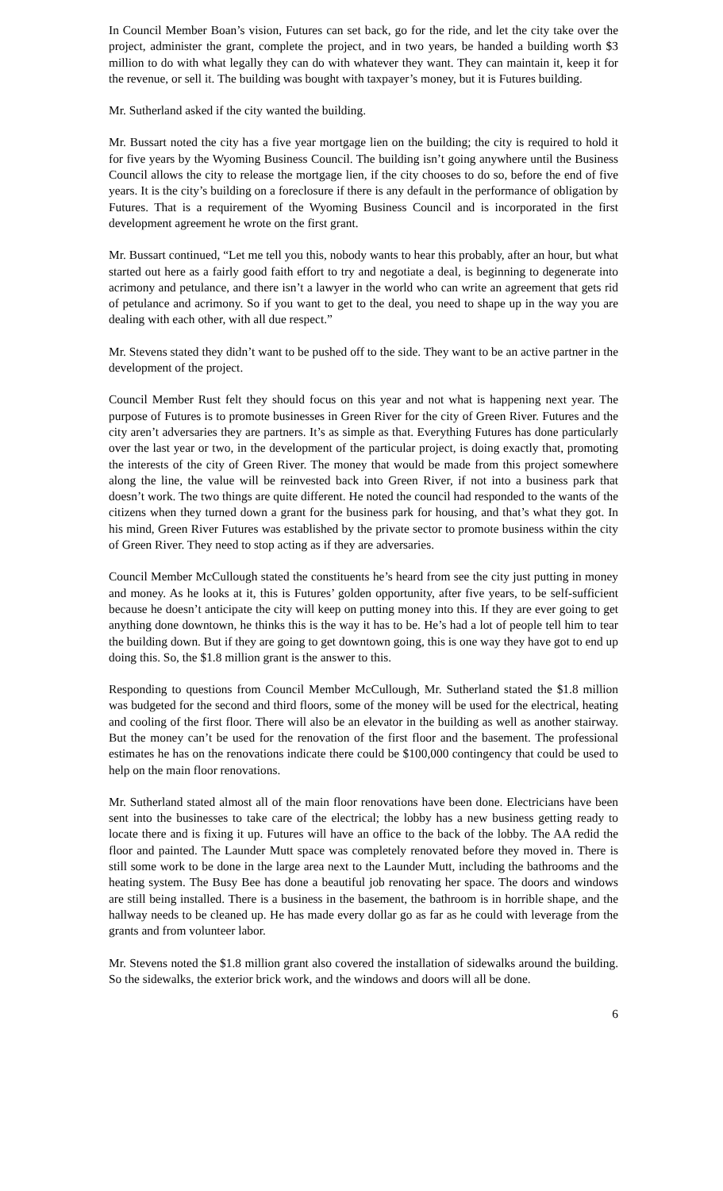In Council Member Boan’s vision, Futures can set back, go for the ride, and let the city take over the project, administer the grant, complete the project, and in two years, be handed a building worth $3 million to do with what legally they can do with whatever they want. They can maintain it, keep it for the revenue, or sell it. The building was bought with taxpayer’s money, but it is Futures building.
Mr. Sutherland asked if the city wanted the building.
Mr. Bussart noted the city has a five year mortgage lien on the building; the city is required to hold it for five years by the Wyoming Business Council. The building isn’t going anywhere until the Business Council allows the city to release the mortgage lien, if the city chooses to do so, before the end of five years. It is the city’s building on a foreclosure if there is any default in the performance of obligation by Futures. That is a requirement of the Wyoming Business Council and is incorporated in the first development agreement he wrote on the first grant.
Mr. Bussart continued, “Let me tell you this, nobody wants to hear this probably, after an hour, but what started out here as a fairly good faith effort to try and negotiate a deal, is beginning to degenerate into acrimony and petulance, and there isn’t a lawyer in the world who can write an agreement that gets rid of petulance and acrimony. So if you want to get to the deal, you need to shape up in the way you are dealing with each other, with all due respect.”
Mr. Stevens stated they didn’t want to be pushed off to the side. They want to be an active partner in the development of the project.
Council Member Rust felt they should focus on this year and not what is happening next year. The purpose of Futures is to promote businesses in Green River for the city of Green River. Futures and the city aren’t adversaries they are partners. It’s as simple as that. Everything Futures has done particularly over the last year or two, in the development of the particular project, is doing exactly that, promoting the interests of the city of Green River. The money that would be made from this project somewhere along the line, the value will be reinvested back into Green River, if not into a business park that doesn’t work. The two things are quite different. He noted the council had responded to the wants of the citizens when they turned down a grant for the business park for housing, and that’s what they got. In his mind, Green River Futures was established by the private sector to promote business within the city of Green River. They need to stop acting as if they are adversaries.
Council Member McCullough stated the constituents he’s heard from see the city just putting in money and money. As he looks at it, this is Futures’ golden opportunity, after five years, to be self-sufficient because he doesn’t anticipate the city will keep on putting money into this. If they are ever going to get anything done downtown, he thinks this is the way it has to be. He’s had a lot of people tell him to tear the building down. But if they are going to get downtown going, this is one way they have got to end up doing this. So, the $1.8 million grant is the answer to this.
Responding to questions from Council Member McCullough, Mr. Sutherland stated the $1.8 million was budgeted for the second and third floors, some of the money will be used for the electrical, heating and cooling of the first floor. There will also be an elevator in the building as well as another stairway. But the money can’t be used for the renovation of the first floor and the basement. The professional estimates he has on the renovations indicate there could be $100,000 contingency that could be used to help on the main floor renovations.
Mr. Sutherland stated almost all of the main floor renovations have been done. Electricians have been sent into the businesses to take care of the electrical; the lobby has a new business getting ready to locate there and is fixing it up. Futures will have an office to the back of the lobby. The AA redid the floor and painted. The Launder Mutt space was completely renovated before they moved in. There is still some work to be done in the large area next to the Launder Mutt, including the bathrooms and the heating system. The Busy Bee has done a beautiful job renovating her space. The doors and windows are still being installed. There is a business in the basement, the bathroom is in horrible shape, and the hallway needs to be cleaned up. He has made every dollar go as far as he could with leverage from the grants and from volunteer labor.
Mr. Stevens noted the $1.8 million grant also covered the installation of sidewalks around the building. So the sidewalks, the exterior brick work, and the windows and doors will all be done.
6